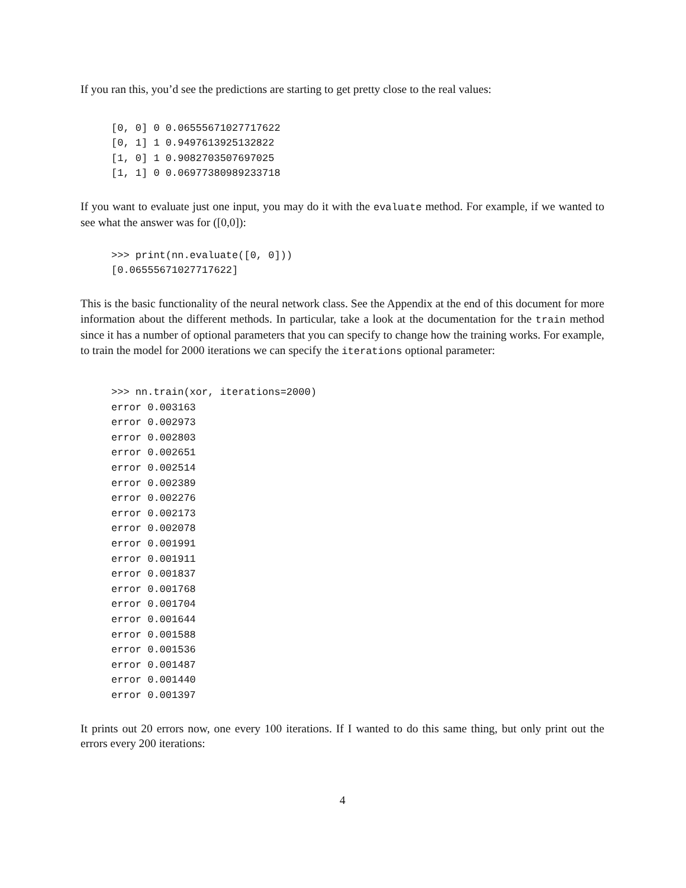If you ran this, you’d see the predictions are starting to get pretty close to the real values:
[0, 0] 0 0.06555671027717622
[0, 1] 1 0.9497613925132822
[1, 0] 1 0.9082703507697025
[1, 1] 0 0.06977380989233718
If you want to evaluate just one input, you may do it with the evaluate method. For example, if we wanted to see what the answer was for ([0,0]):
>>> print(nn.evaluate([0, 0]))
[0.06555671027717622]
This is the basic functionality of the neural network class. See the Appendix at the end of this document for more information about the different methods. In particular, take a look at the documentation for the train method since it has a number of optional parameters that you can specify to change how the training works. For example, to train the model for 2000 iterations we can specify the iterations optional parameter:
>>> nn.train(xor, iterations=2000)
error 0.003163
error 0.002973
error 0.002803
error 0.002651
error 0.002514
error 0.002389
error 0.002276
error 0.002173
error 0.002078
error 0.001991
error 0.001911
error 0.001837
error 0.001768
error 0.001704
error 0.001644
error 0.001588
error 0.001536
error 0.001487
error 0.001440
error 0.001397
It prints out 20 errors now, one every 100 iterations. If I wanted to do this same thing, but only print out the errors every 200 iterations:
4